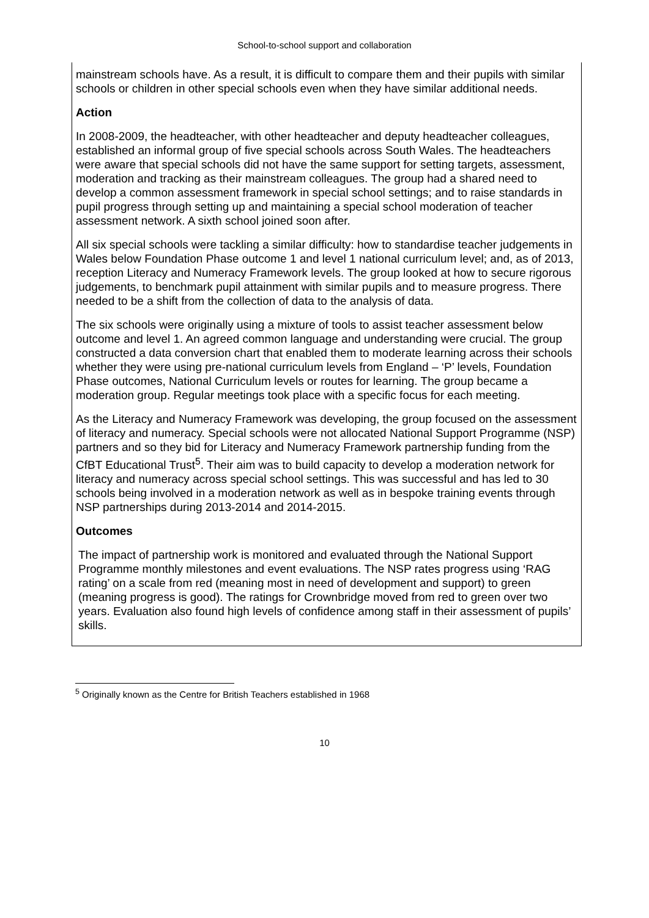School-to-school support and collaboration
mainstream schools have. As a result, it is difficult to compare them and their pupils with similar schools or children in other special schools even when they have similar additional needs.
Action
In 2008-2009, the headteacher, with other headteacher and deputy headteacher colleagues, established an informal group of five special schools across South Wales. The headteachers were aware that special schools did not have the same support for setting targets, assessment, moderation and tracking as their mainstream colleagues. The group had a shared need to develop a common assessment framework in special school settings; and to raise standards in pupil progress through setting up and maintaining a special school moderation of teacher assessment network. A sixth school joined soon after.
All six special schools were tackling a similar difficulty: how to standardise teacher judgements in Wales below Foundation Phase outcome 1 and level 1 national curriculum level; and, as of 2013, reception Literacy and Numeracy Framework levels. The group looked at how to secure rigorous judgements, to benchmark pupil attainment with similar pupils and to measure progress. There needed to be a shift from the collection of data to the analysis of data.
The six schools were originally using a mixture of tools to assist teacher assessment below outcome and level 1. An agreed common language and understanding were crucial. The group constructed a data conversion chart that enabled them to moderate learning across their schools whether they were using pre-national curriculum levels from England – ‘P’ levels, Foundation Phase outcomes, National Curriculum levels or routes for learning. The group became a moderation group. Regular meetings took place with a specific focus for each meeting.
As the Literacy and Numeracy Framework was developing, the group focused on the assessment of literacy and numeracy. Special schools were not allocated National Support Programme (NSP) partners and so they bid for Literacy and Numeracy Framework partnership funding from the CfBT Educational Trust<sup>5</sup>. Their aim was to build capacity to develop a moderation network for literacy and numeracy across special school settings. This was successful and has led to 30 schools being involved in a moderation network as well as in bespoke training events through NSP partnerships during 2013-2014 and 2014-2015.
Outcomes
The impact of partnership work is monitored and evaluated through the National Support Programme monthly milestones and event evaluations. The NSP rates progress using ‘RAG rating’ on a scale from red (meaning most in need of development and support) to green (meaning progress is good). The ratings for Crownbridge moved from red to green over two years. Evaluation also found high levels of confidence among staff in their assessment of pupils’ skills.
<sup>5</sup> Originally known as the Centre for British Teachers established in 1968
10